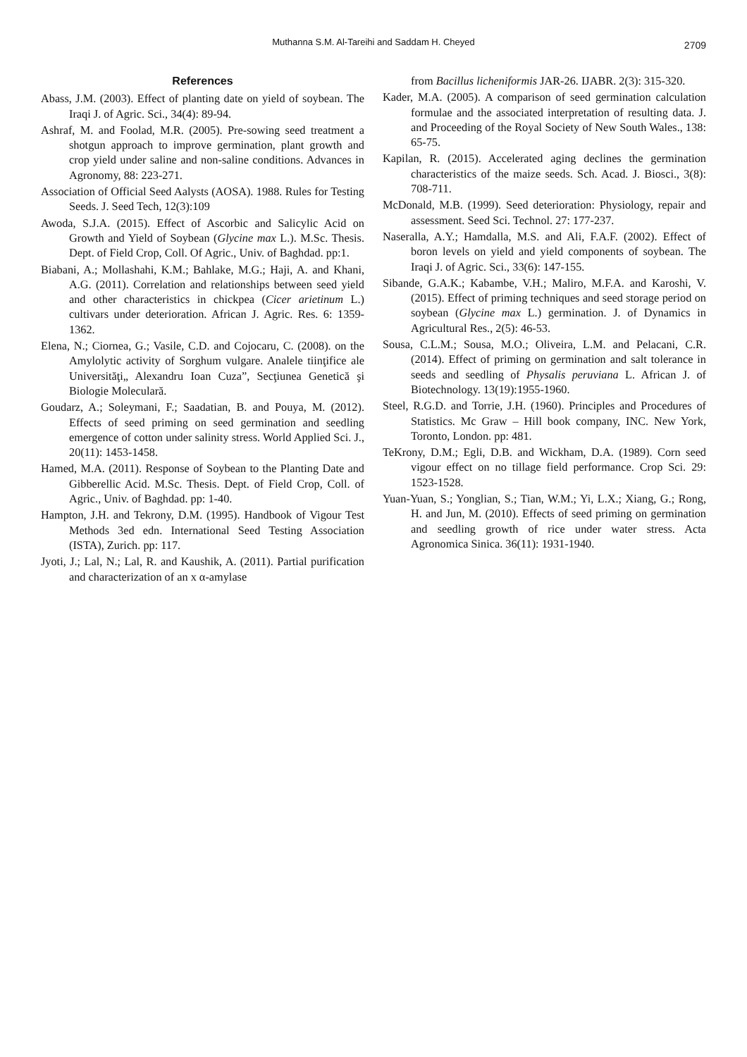Muthanna S.M. Al-Tareihi and Saddam H. Cheyed
2709
References
Abass, J.M. (2003). Effect of planting date on yield of soybean. The Iraqi J. of Agric. Sci., 34(4): 89-94.
Ashraf, M. and Foolad, M.R. (2005). Pre-sowing seed treatment a shotgun approach to improve germination, plant growth and crop yield under saline and non-saline conditions. Advances in Agronomy, 88: 223-271.
Association of Official Seed Aalysts (AOSA). 1988. Rules for Testing Seeds. J. Seed Tech, 12(3):109
Awoda, S.J.A. (2015). Effect of Ascorbic and Salicylic Acid on Growth and Yield of Soybean (Glycine max L.). M.Sc. Thesis. Dept. of Field Crop, Coll. Of Agric., Univ. of Baghdad. pp:1.
Biabani, A.; Mollashahi, K.M.; Bahlake, M.G.; Haji, A. and Khani, A.G. (2011). Correlation and relationships between seed yield and other characteristics in chickpea (Cicer arietinum L.) cultivars under deterioration. African J. Agric. Res. 6: 1359-1362.
Elena, N.; Ciornea, G.; Vasile, C.D. and Cojocaru, C. (2008). on the Amylolytic activity of Sorghum vulgare. Analele tiinţifice ale Universităţi„ Alexandru Ioan Cuza”, Secţiunea Genetică şi Biologie Moleculară.
Goudarz, A.; Soleymani, F.; Saadatian, B. and Pouya, M. (2012). Effects of seed priming on seed germination and seedling emergence of cotton under salinity stress. World Applied Sci. J., 20(11): 1453-1458.
Hamed, M.A. (2011). Response of Soybean to the Planting Date and Gibberellic Acid. M.Sc. Thesis. Dept. of Field Crop, Coll. of Agric., Univ. of Baghdad. pp: 1-40.
Hampton, J.H. and Tekrony, D.M. (1995). Handbook of Vigour Test Methods 3ed edn. International Seed Testing Association (ISTA), Zurich. pp: 117.
Jyoti, J.; Lal, N.; Lal, R. and Kaushik, A. (2011). Partial purification and characterization of an x α-amylase
from Bacillus licheniformis JAR-26. IJABR. 2(3): 315-320.
Kader, M.A. (2005). A comparison of seed germination calculation formulae and the associated interpretation of resulting data. J. and Proceeding of the Royal Society of New South Wales., 138: 65-75.
Kapilan, R. (2015). Accelerated aging declines the germination characteristics of the maize seeds. Sch. Acad. J. Biosci., 3(8): 708-711.
McDonald, M.B. (1999). Seed deterioration: Physiology, repair and assessment. Seed Sci. Technol. 27: 177-237.
Naseralla, A.Y.; Hamdalla, M.S. and Ali, F.A.F. (2002). Effect of boron levels on yield and yield components of soybean. The Iraqi J. of Agric. Sci., 33(6): 147-155.
Sibande, G.A.K.; Kabambe, V.H.; Maliro, M.F.A. and Karoshi, V. (2015). Effect of priming techniques and seed storage period on soybean (Glycine max L.) germination. J. of Dynamics in Agricultural Res., 2(5): 46-53.
Sousa, C.L.M.; Sousa, M.O.; Oliveira, L.M. and Pelacani, C.R. (2014). Effect of priming on germination and salt tolerance in seeds and seedling of Physalis peruviana L. African J. of Biotechnology. 13(19):1955-1960.
Steel, R.G.D. and Torrie, J.H. (1960). Principles and Procedures of Statistics. Mc Graw – Hill book company, INC. New York, Toronto, London. pp: 481.
TeKrony, D.M.; Egli, D.B. and Wickham, D.A. (1989). Corn seed vigour effect on no tillage field performance. Crop Sci. 29: 1523-1528.
Yuan-Yuan, S.; Yonglian, S.; Tian, W.M.; Yi, L.X.; Xiang, G.; Rong, H. and Jun, M. (2010). Effects of seed priming on germination and seedling growth of rice under water stress. Acta Agronomica Sinica. 36(11): 1931-1940.